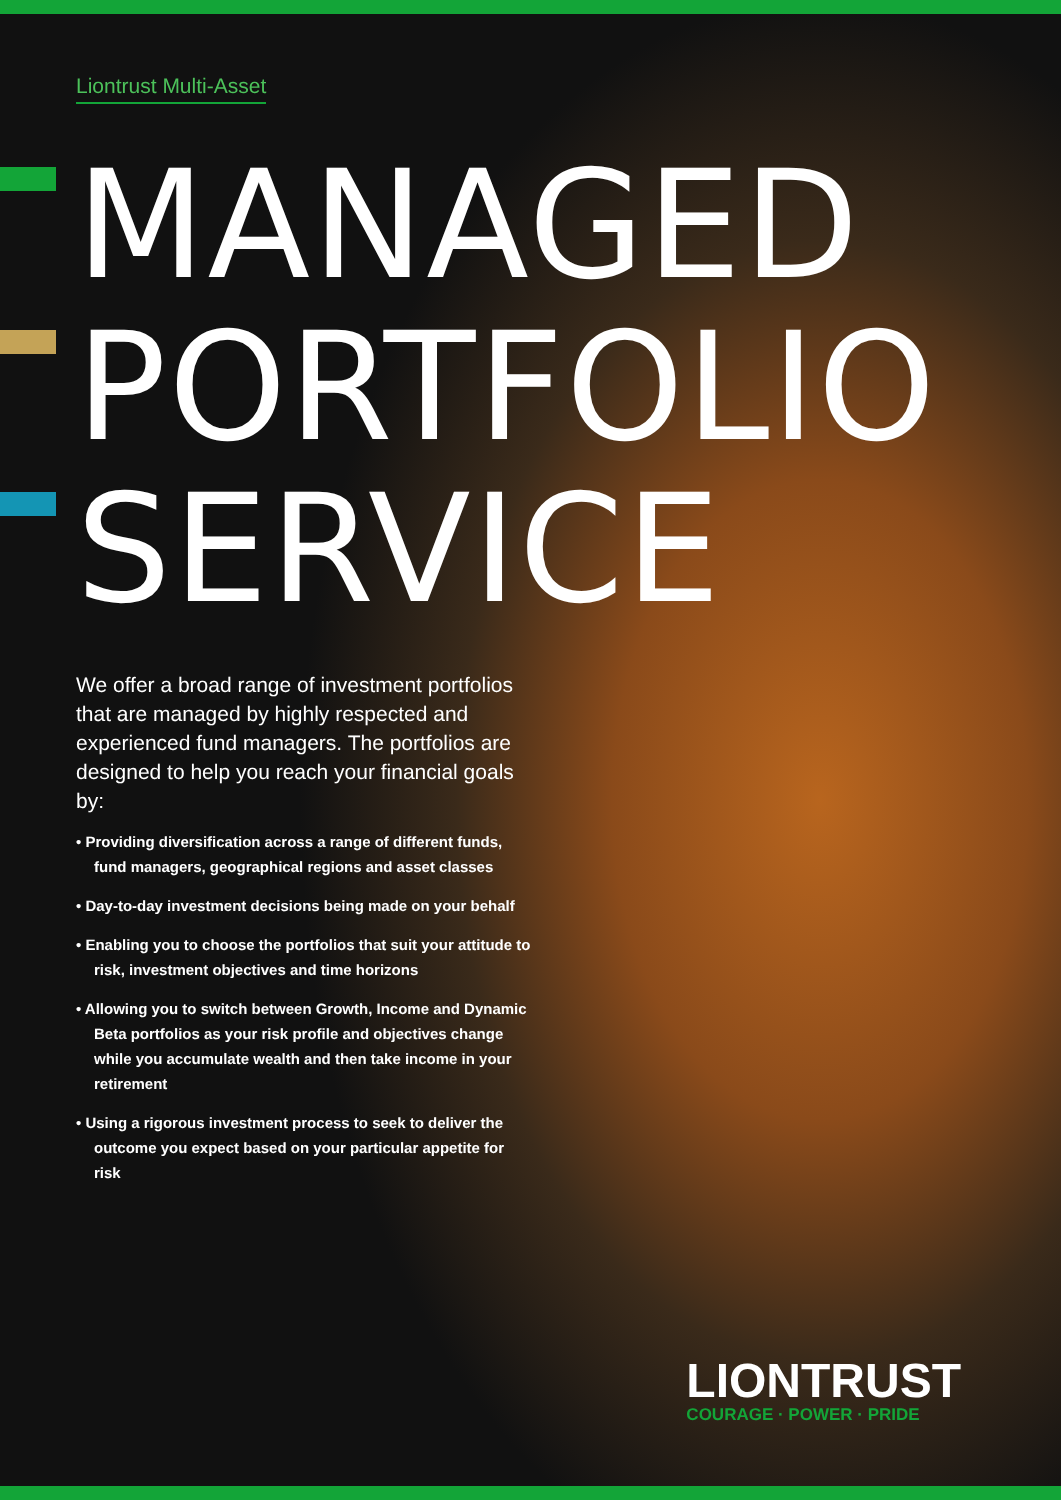Liontrust Multi-Asset
MANAGED
PORTFOLIO
SERVICE
We offer a broad range of investment portfolios that are managed by highly respected and experienced fund managers. The portfolios are designed to help you reach your financial goals by:
• Providing diversification across a range of different funds, fund managers, geographical regions and asset classes
• Day-to-day investment decisions being made on your behalf
• Enabling you to choose the portfolios that suit your attitude to risk, investment objectives and time horizons
• Allowing you to switch between Growth, Income and Dynamic Beta portfolios as your risk profile and objectives change while you accumulate wealth and then take income in your retirement
• Using a rigorous investment process to seek to deliver the outcome you expect based on your particular appetite for risk
LIONTRUST
COURAGE · POWER · PRIDE